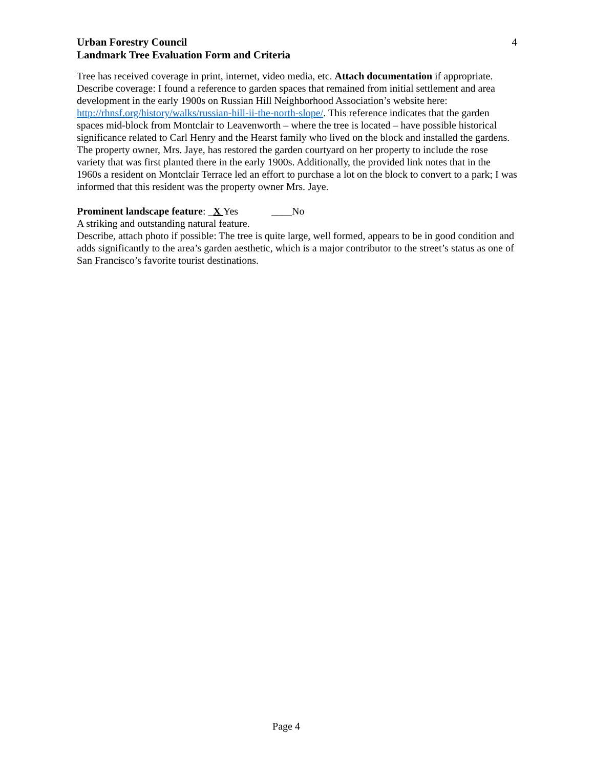Urban Forestry Council
Landmark Tree Evaluation Form and Criteria
4
Tree has received coverage in print, internet, video media, etc. Attach documentation if appropriate.
Describe coverage: I found a reference to garden spaces that remained from initial settlement and area development in the early 1900s on Russian Hill Neighborhood Association’s website here: http://rhnsf.org/history/walks/russian-hill-ii-the-north-slope/. This reference indicates that the garden spaces mid-block from Montclair to Leavenworth – where the tree is located – have possible historical significance related to Carl Henry and the Hearst family who lived on the block and installed the gardens. The property owner, Mrs. Jaye, has restored the garden courtyard on her property to include the rose variety that was first planted there in the early 1900s. Additionally, the provided link notes that in the 1960s a resident on Montclair Terrace led an effort to purchase a lot on the block to convert to a park; I was informed that this resident was the property owner Mrs. Jaye.
Prominent landscape feature: _X Yes ____No
A striking and outstanding natural feature.
Describe, attach photo if possible: The tree is quite large, well formed, appears to be in good condition and adds significantly to the area’s garden aesthetic, which is a major contributor to the street’s status as one of San Francisco’s favorite tourist destinations.
Page 4